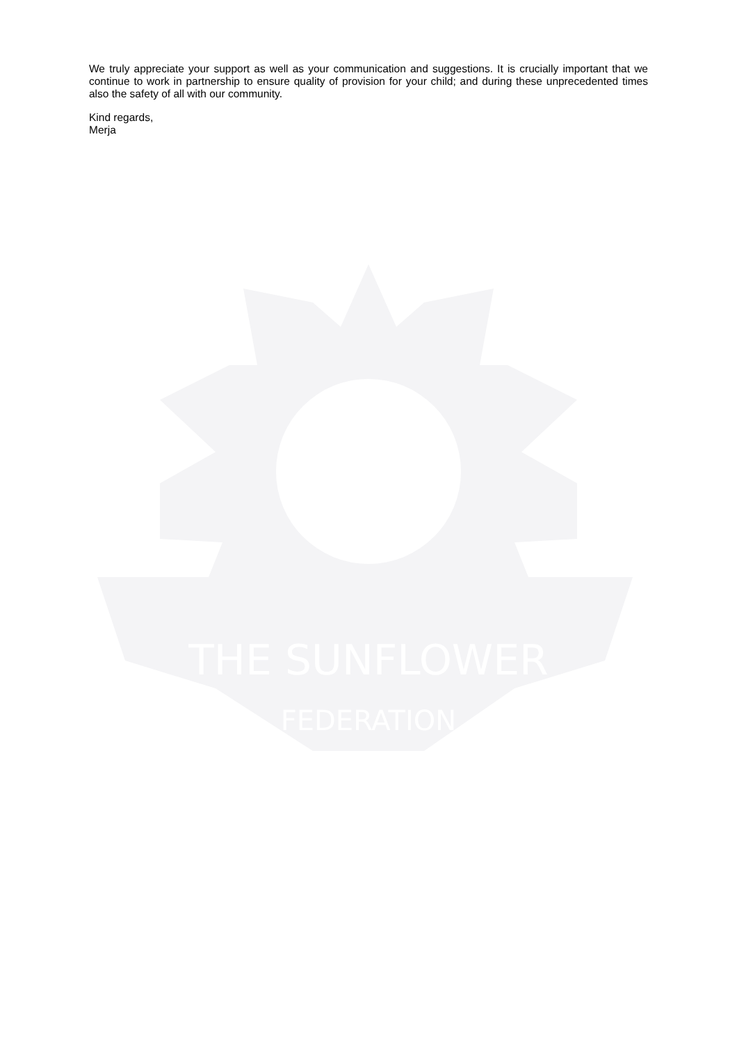THE SUNFLOWER
FEDERATION
We truly appreciate your support as well as your communication and suggestions. It is crucially important that we continue to work in partnership to ensure quality of provision for your child; and during these unprecedented times also the safety of all with our community.
Kind regards,
Merja